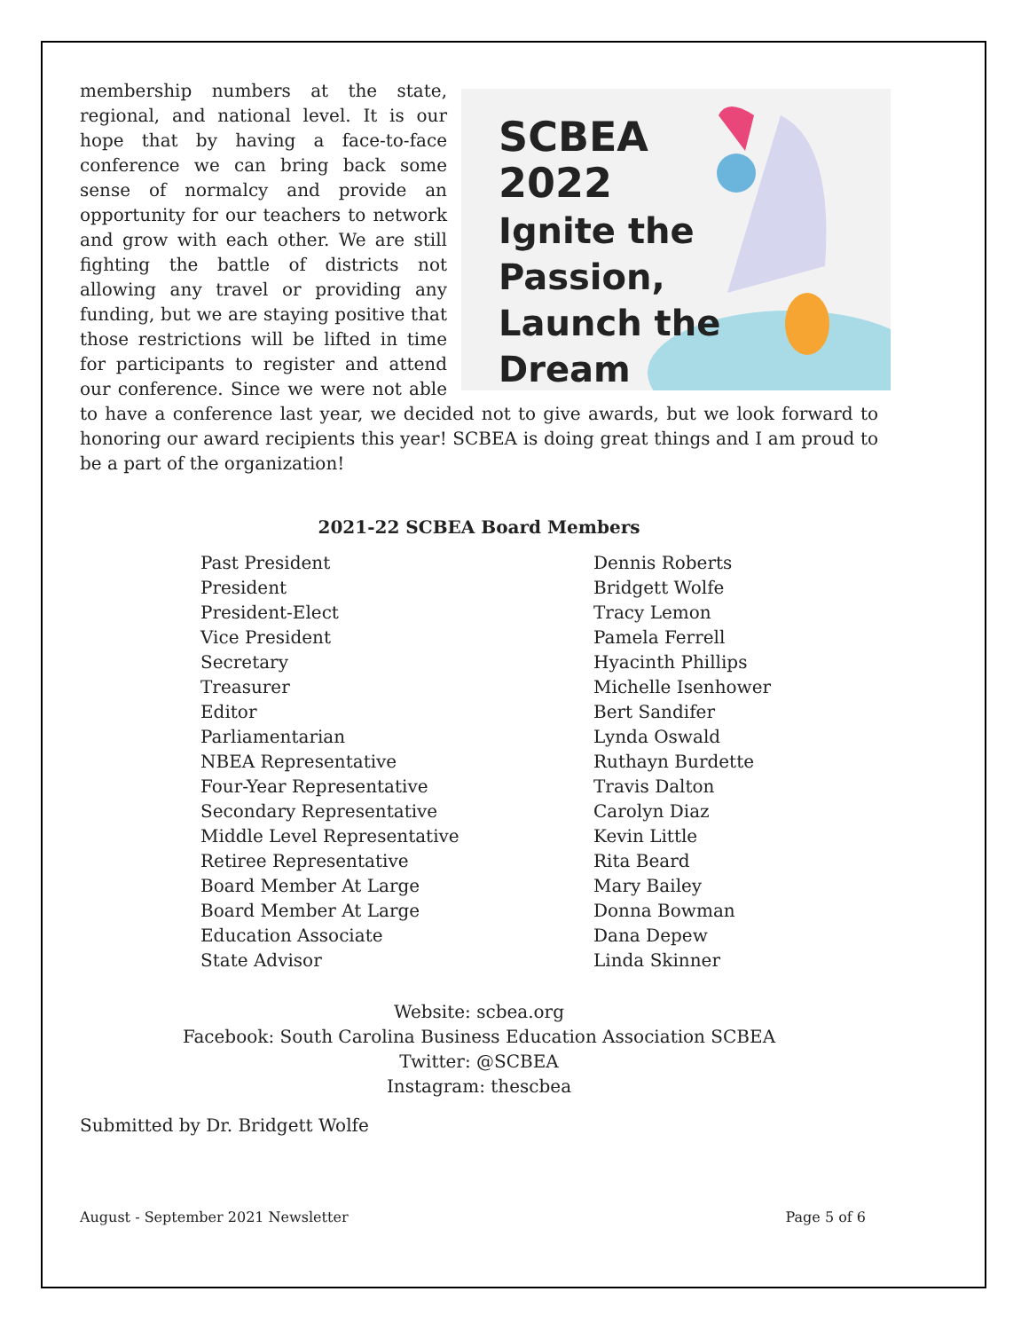SCBEA
2022
Ignite the
Passion,
Launch the
Dream
membership numbers at the state, regional, and national level. It is our hope that by having a face-to-face conference we can bring back some sense of normalcy and provide an opportunity for our teachers to network and grow with each other. We are still fighting the battle of districts not allowing any travel or providing any funding, but we are staying positive that those restrictions will be lifted in time for participants to register and attend our conference. Since we were not able to have a conference last year, we decided not to give awards, but we look forward to honoring our award recipients this year! SCBEA is doing great things and I am proud to be a part of the organization!
2021-22 SCBEA Board Members
| Past President | Dennis Roberts |
| President | Bridgett Wolfe |
| President-Elect | Tracy Lemon |
| Vice President | Pamela Ferrell |
| Secretary | Hyacinth Phillips |
| Treasurer | Michelle Isenhower |
| Editor | Bert Sandifer |
| Parliamentarian | Lynda Oswald |
| NBEA Representative | Ruthayn Burdette |
| Four-Year Representative | Travis Dalton |
| Secondary Representative | Carolyn Diaz |
| Middle Level Representative | Kevin Little |
| Retiree Representative | Rita Beard |
| Board Member At Large | Mary Bailey |
| Board Member At Large | Donna Bowman |
| Education Associate | Dana Depew |
| State Advisor | Linda Skinner |
Website: scbea.org
Facebook: South Carolina Business Education Association SCBEA
Twitter: @SCBEA
Instagram: thescbea
Submitted by Dr. Bridgett Wolfe
August - September 2021 Newsletter Page 5 of 6